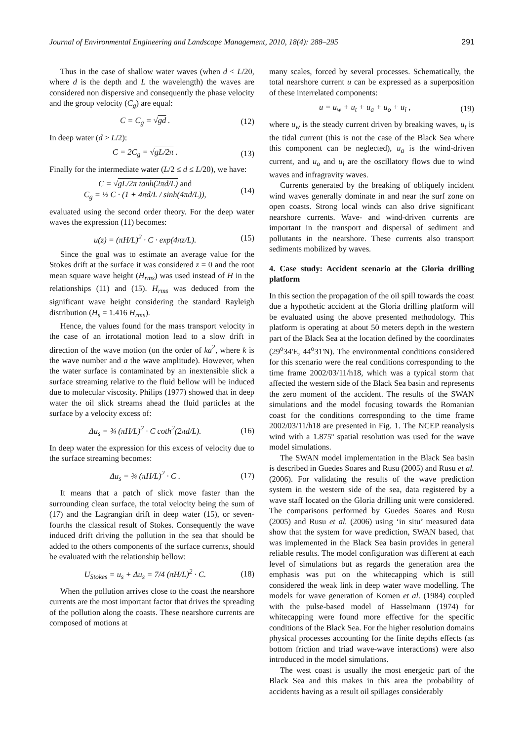Journal of Environmental Engineering and Landscape Management, 2010, 18(4): 288–295 291
Thus in the case of shallow water waves (when d < L/20, where d is the depth and L the wavelength) the waves are considered non dispersive and consequently the phase velocity and the group velocity (C<sub>g</sub>) are equal:
C = C<sub>g</sub> = √gd . (12)
In deep water (d > L/2):
C = 2C<sub>g</sub> = √gL/2π . (13)
Finally for the intermediate water (L/2 ≤ d ≤ L/20), we have:
C = √gL/2π tanh(2πd/L) and
C<sub>g</sub> = ½ C · (1 + 4πd/L / sinh(4πd/L)), (14)
evaluated using the second order theory. For the deep water waves the expression (11) becomes:
u(z) = (πH/L)<sup>2</sup> · C · exp(4πz/L). (15)
Since the goal was to estimate an average value for the Stokes drift at the surface it was considered z = 0 and the root mean square wave height (H<sub>rms</sub>) was used instead of H in the relationships (11) and (15). H<sub>rms</sub> was deduced from the significant wave height considering the standard Rayleigh distribution (H<sub>s</sub> = 1.416 H<sub>rms</sub>).
Hence, the values found for the mass transport velocity in the case of an irrotational motion lead to a slow drift in direction of the wave motion (on the order of ka<sup>2</sup>, where k is the wave number and a the wave amplitude). However, when the water surface is contaminated by an inextensible slick a surface streaming relative to the fluid bellow will be induced due to molecular viscosity. Philips (1977) showed that in deep water the oil slick streams ahead the fluid particles at the surface by a velocity excess of:
Δu<sub>s</sub> = ¾ (πH/L)<sup>2</sup> · C coth<sup>2</sup>(2πd/L). (16)
In deep water the expression for this excess of velocity due to the surface streaming becomes:
Δu<sub>s</sub> = ¾ (πH/L)<sup>2</sup> · C . (17)
It means that a patch of slick move faster than the surrounding clean surface, the total velocity being the sum of (17) and the Lagrangian drift in deep water (15), or seven-fourths the classical result of Stokes. Consequently the wave induced drift driving the pollution in the sea that should be added to the others components of the surface currents, should be evaluated with the relationship bellow:
U<sub>Stokes</sub> = u<sub>s</sub> + Δu<sub>s</sub> = 7/4 (πH/L)<sup>2</sup> · C. (18)
When the pollution arrives close to the coast the nearshore currents are the most important factor that drives the spreading of the pollution along the coasts. These nearshore currents are composed of motions at
many scales, forced by several processes. Schematically, the total nearshore current u can be expressed as a superposition of these interrelated components:
u = u<sub>w</sub> + u<sub>t</sub> + u<sub>a</sub> + u<sub>o</sub> + u<sub>i</sub> , (19)
where u<sub>w</sub> is the steady current driven by breaking waves, u<sub>t</sub> is the tidal current (this is not the case of the Black Sea where this component can be neglected), u<sub>a</sub> is the wind-driven current, and u<sub>o</sub> and u<sub>i</sub> are the oscillatory flows due to wind waves and infragravity waves.
Currents generated by the breaking of obliquely incident wind waves generally dominate in and near the surf zone on open coasts. Strong local winds can also drive significant nearshore currents. Wave- and wind-driven currents are important in the transport and dispersal of sediment and pollutants in the nearshore. These currents also transport sediments mobilized by waves.
4. Case study: Accident scenario at the Gloria drilling platform
In this section the propagation of the oil spill towards the coast due a hypothetic accident at the Gloria drilling platform will be evaluated using the above presented methodology. This platform is operating at about 50 meters depth in the western part of the Black Sea at the location defined by the coordinates (29<sup>o</sup>34'E, 44<sup>o</sup>31'N). The environmental conditions considered for this scenario were the real conditions corresponding to the time frame 2002/03/11/h18, which was a typical storm that affected the western side of the Black Sea basin and represents the zero moment of the accident. The results of the SWAN simulations and the model focusing towards the Romanian coast for the conditions corresponding to the time frame 2002/03/11/h18 are presented in Fig. 1. The NCEP reanalysis wind with a 1.875º spatial resolution was used for the wave model simulations.
The SWAN model implementation in the Black Sea basin is described in Guedes Soares and Rusu (2005) and Rusu et al. (2006). For validating the results of the wave prediction system in the western side of the sea, data registered by a wave staff located on the Gloria drilling unit were considered. The comparisons performed by Guedes Soares and Rusu (2005) and Rusu et al. (2006) using ‘in situ’ measured data show that the system for wave prediction, SWAN based, that was implemented in the Black Sea basin provides in general reliable results. The model configuration was different at each level of simulations but as regards the generation area the emphasis was put on the whitecapping which is still considered the weak link in deep water wave modelling. The models for wave generation of Komen et al. (1984) coupled with the pulse-based model of Hasselmann (1974) for whitecapping were found more effective for the specific conditions of the Black Sea. For the higher resolution domains physical processes accounting for the finite depths effects (as bottom friction and triad wave-wave interactions) were also introduced in the model simulations.
The west coast is usually the most energetic part of the Black Sea and this makes in this area the probability of accidents having as a result oil spillages considerably